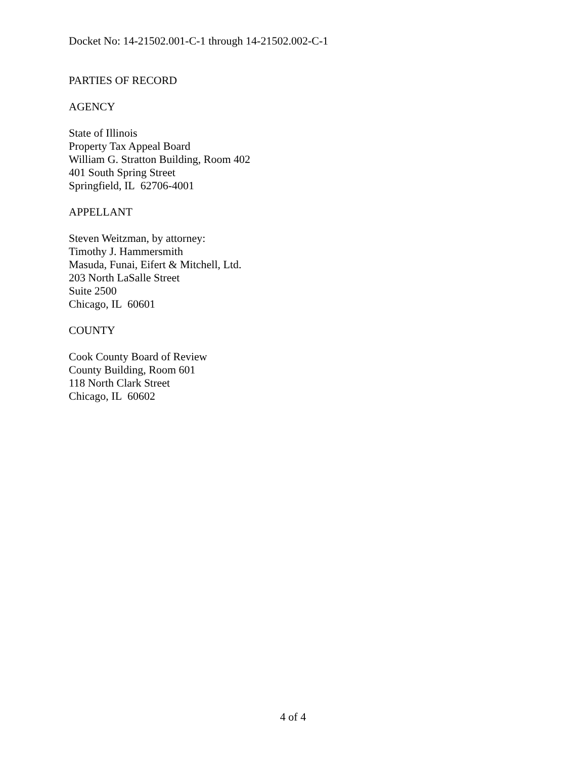Docket No: 14-21502.001-C-1 through 14-21502.002-C-1
PARTIES OF RECORD
AGENCY
State of Illinois
Property Tax Appeal Board
William G. Stratton Building, Room 402
401 South Spring Street
Springfield, IL 62706-4001
APPELLANT
Steven Weitzman, by attorney:
Timothy J. Hammersmith
Masuda, Funai, Eifert & Mitchell, Ltd.
203 North LaSalle Street
Suite 2500
Chicago, IL 60601
COUNTY
Cook County Board of Review
County Building, Room 601
118 North Clark Street
Chicago, IL 60602
4 of 4